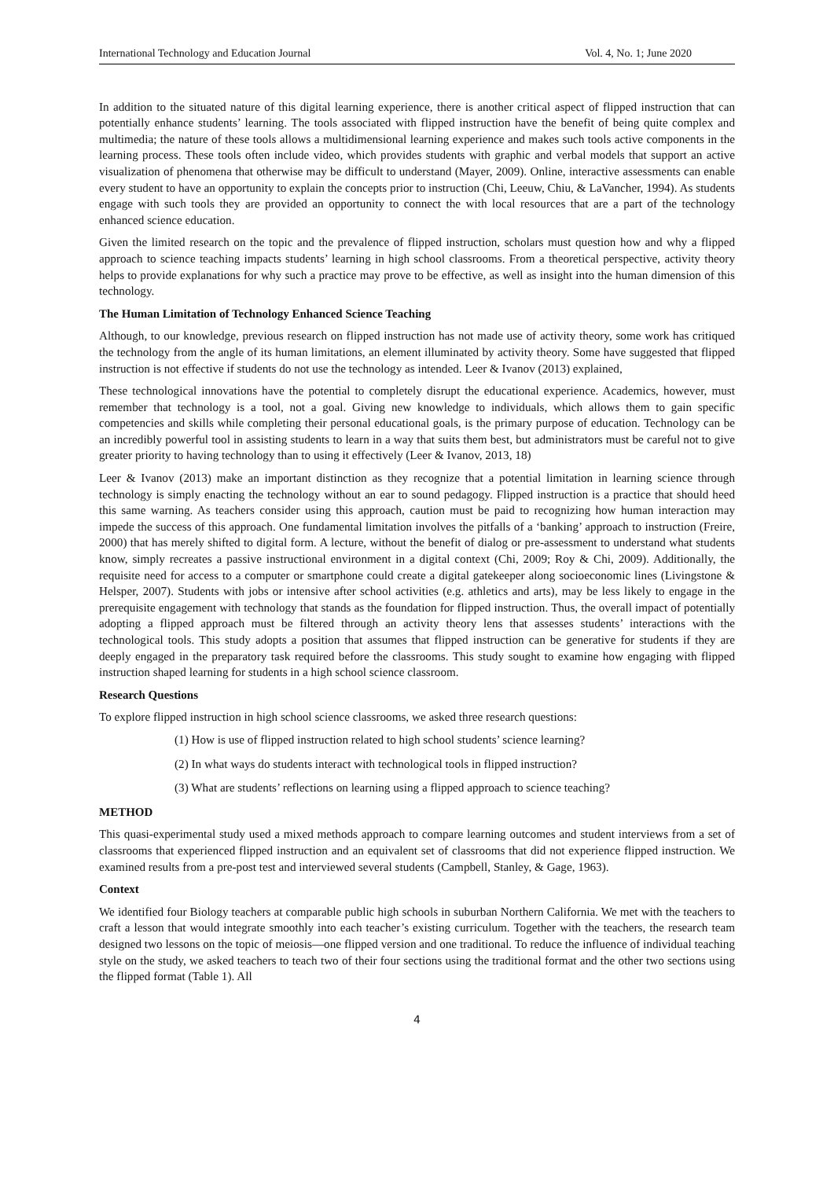International Technology and Education Journal Vol. 4, No. 1; June 2020
In addition to the situated nature of this digital learning experience, there is another critical aspect of flipped instruction that can potentially enhance students’ learning. The tools associated with flipped instruction have the benefit of being quite complex and multimedia; the nature of these tools allows a multidimensional learning experience and makes such tools active components in the learning process. These tools often include video, which provides students with graphic and verbal models that support an active visualization of phenomena that otherwise may be difficult to understand (Mayer, 2009). Online, interactive assessments can enable every student to have an opportunity to explain the concepts prior to instruction (Chi, Leeuw, Chiu, & LaVancher, 1994). As students engage with such tools they are provided an opportunity to connect the with local resources that are a part of the technology enhanced science education.
Given the limited research on the topic and the prevalence of flipped instruction, scholars must question how and why a flipped approach to science teaching impacts students’ learning in high school classrooms. From a theoretical perspective, activity theory helps to provide explanations for why such a practice may prove to be effective, as well as insight into the human dimension of this technology.
The Human Limitation of Technology Enhanced Science Teaching
Although, to our knowledge, previous research on flipped instruction has not made use of activity theory, some work has critiqued the technology from the angle of its human limitations, an element illuminated by activity theory. Some have suggested that flipped instruction is not effective if students do not use the technology as intended. Leer & Ivanov (2013) explained,
These technological innovations have the potential to completely disrupt the educational experience. Academics, however, must remember that technology is a tool, not a goal. Giving new knowledge to individuals, which allows them to gain specific competencies and skills while completing their personal educational goals, is the primary purpose of education. Technology can be an incredibly powerful tool in assisting students to learn in a way that suits them best, but administrators must be careful not to give greater priority to having technology than to using it effectively (Leer & Ivanov, 2013, 18)
Leer & Ivanov (2013) make an important distinction as they recognize that a potential limitation in learning science through technology is simply enacting the technology without an ear to sound pedagogy. Flipped instruction is a practice that should heed this same warning. As teachers consider using this approach, caution must be paid to recognizing how human interaction may impede the success of this approach. One fundamental limitation involves the pitfalls of a ‘banking’ approach to instruction (Freire, 2000) that has merely shifted to digital form. A lecture, without the benefit of dialog or pre-assessment to understand what students know, simply recreates a passive instructional environment in a digital context (Chi, 2009; Roy & Chi, 2009). Additionally, the requisite need for access to a computer or smartphone could create a digital gatekeeper along socioeconomic lines (Livingstone & Helsper, 2007). Students with jobs or intensive after school activities (e.g. athletics and arts), may be less likely to engage in the prerequisite engagement with technology that stands as the foundation for flipped instruction. Thus, the overall impact of potentially adopting a flipped approach must be filtered through an activity theory lens that assesses students’ interactions with the technological tools. This study adopts a position that assumes that flipped instruction can be generative for students if they are deeply engaged in the preparatory task required before the classrooms. This study sought to examine how engaging with flipped instruction shaped learning for students in a high school science classroom.
Research Questions
To explore flipped instruction in high school science classrooms, we asked three research questions:
(1) How is use of flipped instruction related to high school students’ science learning?
(2) In what ways do students interact with technological tools in flipped instruction?
(3) What are students’ reflections on learning using a flipped approach to science teaching?
METHOD
This quasi-experimental study used a mixed methods approach to compare learning outcomes and student interviews from a set of classrooms that experienced flipped instruction and an equivalent set of classrooms that did not experience flipped instruction. We examined results from a pre-post test and interviewed several students (Campbell, Stanley, & Gage, 1963).
Context
We identified four Biology teachers at comparable public high schools in suburban Northern California. We met with the teachers to craft a lesson that would integrate smoothly into each teacher’s existing curriculum. Together with the teachers, the research team designed two lessons on the topic of meiosis—one flipped version and one traditional. To reduce the influence of individual teaching style on the study, we asked teachers to teach two of their four sections using the traditional format and the other two sections using the flipped format (Table 1). All
4